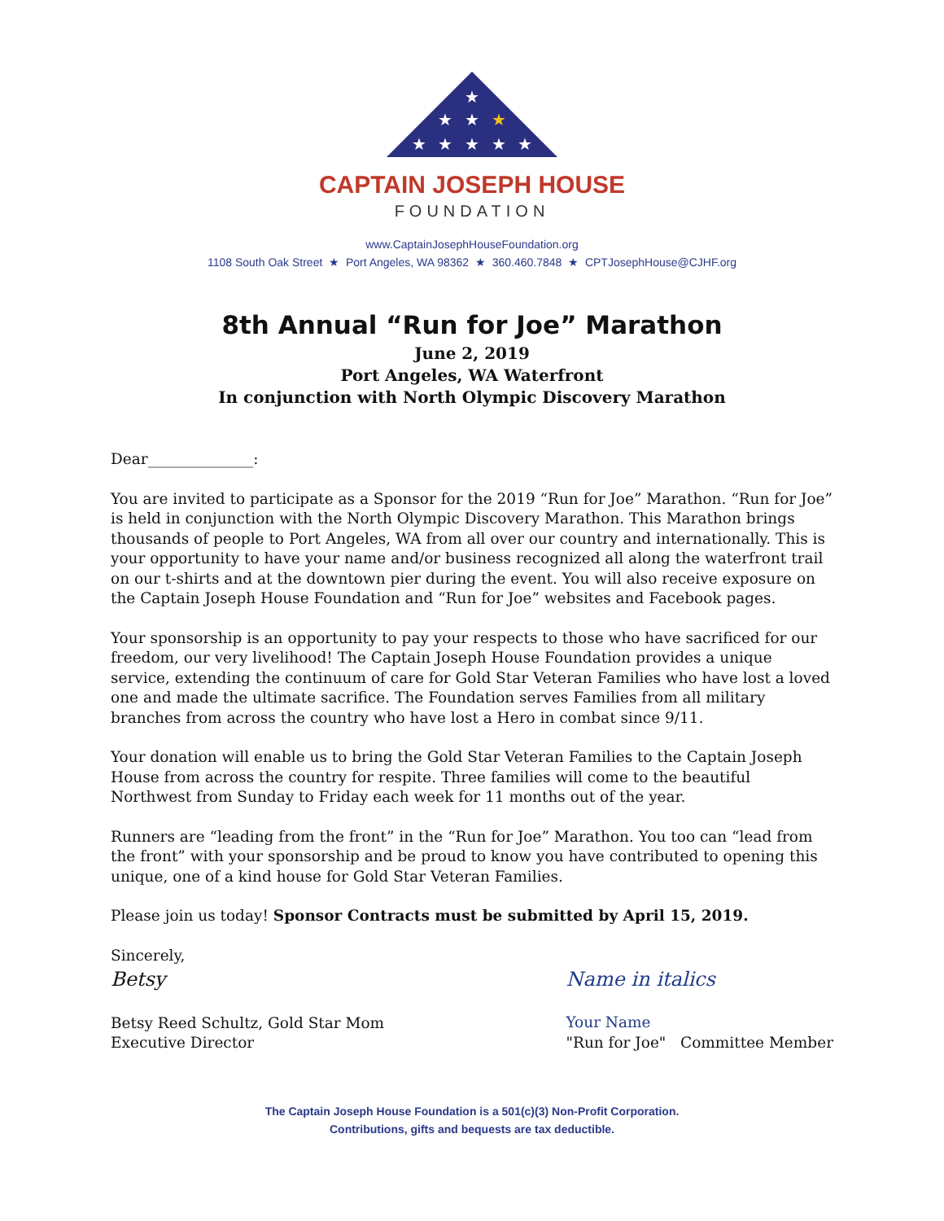★
★
★
★
★
★
★
★
★
CAPTAIN JOSEPH HOUSE
FOUNDATION
www.CaptainJosephHouseFoundation.org
1108 South Oak Street ★ Port Angeles, WA 98362 ★ 360.460.7848 ★ CPTJosephHouse@CJHF.org
8th Annual “Run for Joe” Marathon
June 2, 2019
Port Angeles, WA Waterfront
In conjunction with North Olympic Discovery Marathon
Dear______________:
You are invited to participate as a Sponsor for the 2019 “Run for Joe” Marathon. “Run for Joe” is held in conjunction with the North Olympic Discovery Marathon. This Marathon brings thousands of people to Port Angeles, WA from all over our country and internationally. This is your opportunity to have your name and/or business recognized all along the waterfront trail on our t-shirts and at the downtown pier during the event. You will also receive exposure on the Captain Joseph House Foundation and “Run for Joe” websites and Facebook pages.
Your sponsorship is an opportunity to pay your respects to those who have sacrificed for our freedom, our very livelihood! The Captain Joseph House Foundation provides a unique service, extending the continuum of care for Gold Star Veteran Families who have lost a loved one and made the ultimate sacrifice. The Foundation serves Families from all military branches from across the country who have lost a Hero in combat since 9/11.
Your donation will enable us to bring the Gold Star Veteran Families to the Captain Joseph House from across the country for respite. Three families will come to the beautiful Northwest from Sunday to Friday each week for 11 months out of the year.
Runners are “leading from the front” in the “Run for Joe” Marathon. You too can “lead from the front” with your sponsorship and be proud to know you have contributed to opening this unique, one of a kind house for Gold Star Veteran Families.
Please join us today! Sponsor Contracts must be submitted by April 15, 2019.
Sincerely,
Betsy
Betsy Reed Schultz, Gold Star Mom
Executive Director
Name in italics
Your Name
"Run for Joe" Committee Member
The Captain Joseph House Foundation is a 501(c)(3) Non-Profit Corporation.
Contributions, gifts and bequests are tax deductible.